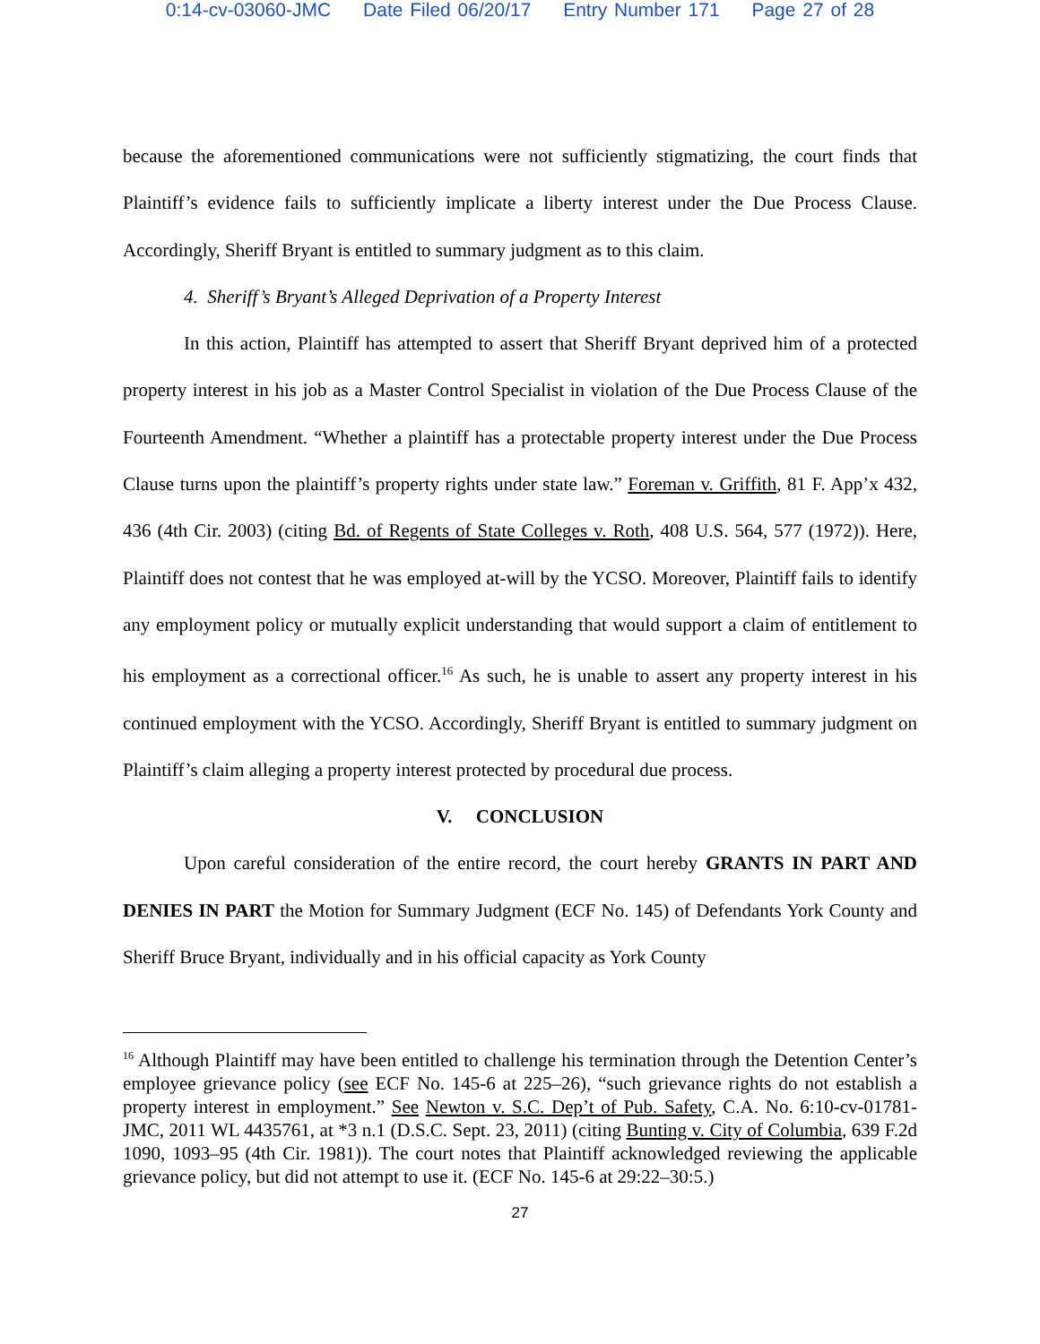0:14-cv-03060-JMC Date Filed 06/20/17 Entry Number 171 Page 27 of 28
because the aforementioned communications were not sufficiently stigmatizing, the court finds that Plaintiff’s evidence fails to sufficiently implicate a liberty interest under the Due Process Clause. Accordingly, Sheriff Bryant is entitled to summary judgment as to this claim.
4. Sheriff’s Bryant’s Alleged Deprivation of a Property Interest
In this action, Plaintiff has attempted to assert that Sheriff Bryant deprived him of a protected property interest in his job as a Master Control Specialist in violation of the Due Process Clause of the Fourteenth Amendment. “Whether a plaintiff has a protectable property interest under the Due Process Clause turns upon the plaintiff’s property rights under state law.” Foreman v. Griffith, 81 F. App’x 432, 436 (4th Cir. 2003) (citing Bd. of Regents of State Colleges v. Roth, 408 U.S. 564, 577 (1972)). Here, Plaintiff does not contest that he was employed at-will by the YCSO. Moreover, Plaintiff fails to identify any employment policy or mutually explicit understanding that would support a claim of entitlement to his employment as a correctional officer.<sup>16</sup> As such, he is unable to assert any property interest in his continued employment with the YCSO. Accordingly, Sheriff Bryant is entitled to summary judgment on Plaintiff’s claim alleging a property interest protected by procedural due process.
V. CONCLUSION
Upon careful consideration of the entire record, the court hereby GRANTS IN PART AND DENIES IN PART the Motion for Summary Judgment (ECF No. 145) of Defendants York County and Sheriff Bruce Bryant, individually and in his official capacity as York County
<sup>16</sup> Although Plaintiff may have been entitled to challenge his termination through the Detention Center’s employee grievance policy (see ECF No. 145-6 at 225–26), “such grievance rights do not establish a property interest in employment.” See Newton v. S.C. Dep’t of Pub. Safety, C.A. No. 6:10-cv-01781-JMC, 2011 WL 4435761, at *3 n.1 (D.S.C. Sept. 23, 2011) (citing Bunting v. City of Columbia, 639 F.2d 1090, 1093–95 (4th Cir. 1981)). The court notes that Plaintiff acknowledged reviewing the applicable grievance policy, but did not attempt to use it. (ECF No. 145-6 at 29:22–30:5.)
27